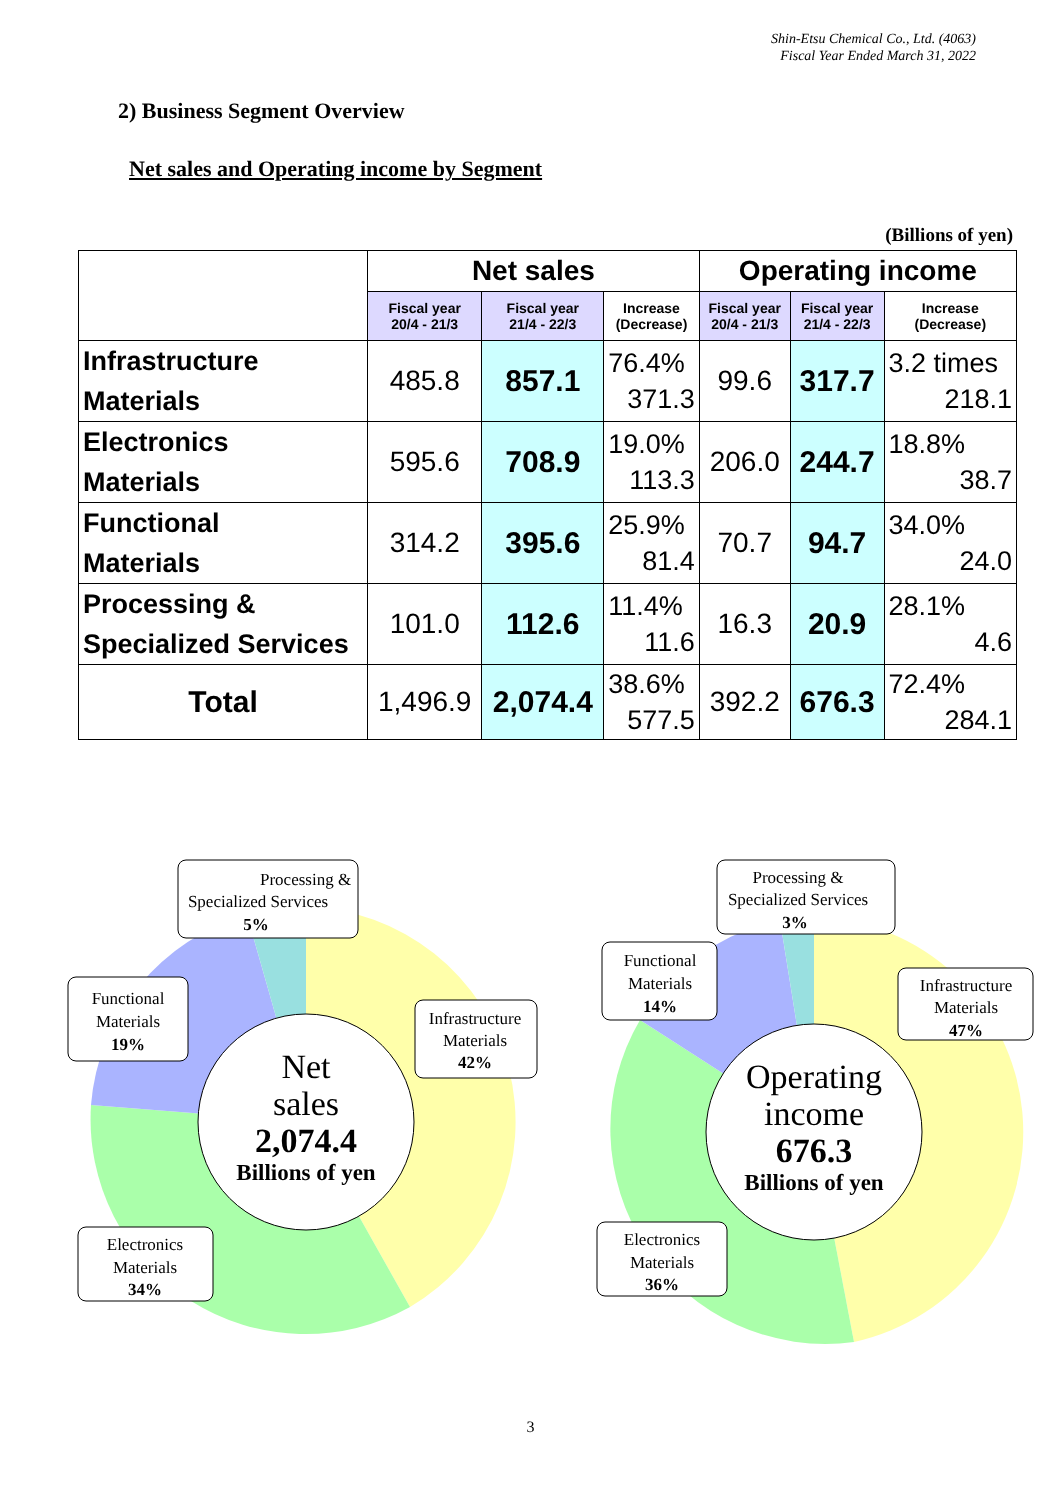Shin-Etsu Chemical Co., Ltd. (4063)
Fiscal Year Ended March 31, 2022
2) Business Segment Overview
Net sales and Operating income by Segment
(Billions of yen)
| | Net sales | | | Operating income | | |
| --- | --- | --- | --- | --- | --- | --- |
| | Fiscal year 20/4 - 21/3 | Fiscal year 21/4 - 22/3 | Increase (Decrease) | Fiscal year 20/4 - 21/3 | Fiscal year 21/4 - 22/3 | Increase (Decrease) |
| Infrastructure Materials | 485.8 | 857.1 | 76.4% 371.3 | 99.6 | 317.7 | 3.2 times 218.1 |
| Electronics Materials | 595.6 | 708.9 | 19.0% 113.3 | 206.0 | 244.7 | 18.8% 38.7 |
| Functional Materials | 314.2 | 395.6 | 25.9% 81.4 | 70.7 | 94.7 | 34.0% 24.0 |
| Processing & Specialized Services | 101.0 | 112.6 | 11.4% 11.6 | 16.3 | 20.9 | 28.1% 4.6 |
| Total | 1,496.9 | 2,074.4 | 38.6% 577.5 | 392.2 | 676.3 | 72.4% 284.1 |
Net
sales
2,074.4
Billions of yen
Processing &
Specialized Services
5%
Functional
Materials
19%
Infrastructure
Materials
42%
Electronics
Materials
34%
Operating
income
676.3
Billions of yen
Processing &
Specialized Services
3%
Functional
Materials
14%
Infrastructure
Materials
47%
Electronics
Materials
36%
3